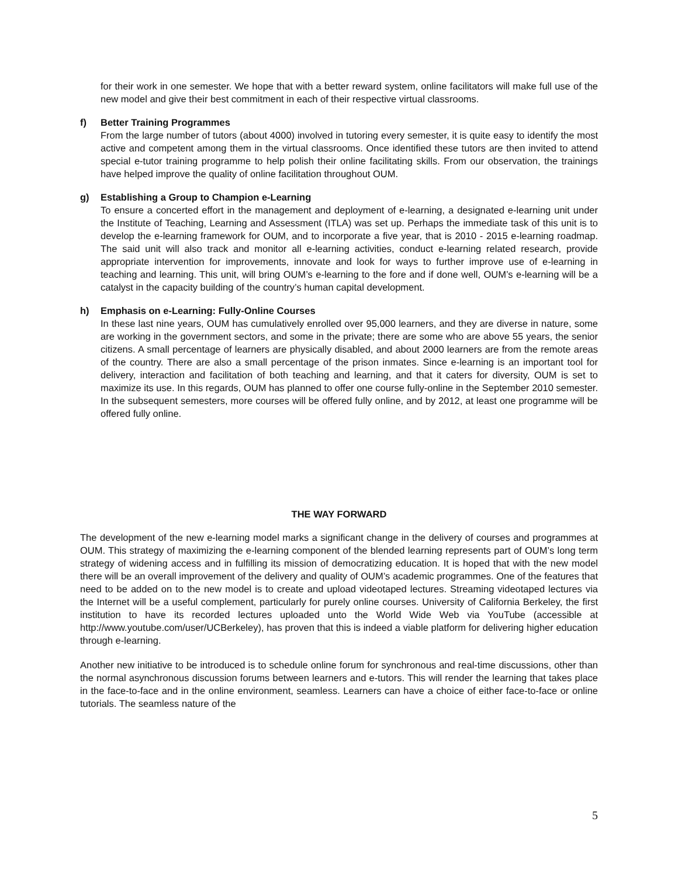for their work in one semester. We hope that with a better reward system, online facilitators will make full use of the new model and give their best commitment in each of their respective virtual classrooms.
f) Better Training Programmes
From the large number of tutors (about 4000) involved in tutoring every semester, it is quite easy to identify the most active and competent among them in the virtual classrooms. Once identified these tutors are then invited to attend special e-tutor training programme to help polish their online facilitating skills. From our observation, the trainings have helped improve the quality of online facilitation throughout OUM.
g) Establishing a Group to Champion e-Learning
To ensure a concerted effort in the management and deployment of e-learning, a designated e-learning unit under the Institute of Teaching, Learning and Assessment (ITLA) was set up. Perhaps the immediate task of this unit is to develop the e-learning framework for OUM, and to incorporate a five year, that is 2010 - 2015 e-learning roadmap. The said unit will also track and monitor all e-learning activities, conduct e-learning related research, provide appropriate intervention for improvements, innovate and look for ways to further improve use of e-learning in teaching and learning. This unit, will bring OUM’s e-learning to the fore and if done well, OUM’s e-learning will be a catalyst in the capacity building of the country’s human capital development.
h) Emphasis on e-Learning: Fully-Online Courses
In these last nine years, OUM has cumulatively enrolled over 95,000 learners, and they are diverse in nature, some are working in the government sectors, and some in the private; there are some who are above 55 years, the senior citizens. A small percentage of learners are physically disabled, and about 2000 learners are from the remote areas of the country. There are also a small percentage of the prison inmates. Since e-learning is an important tool for delivery, interaction and facilitation of both teaching and learning, and that it caters for diversity, OUM is set to maximize its use. In this regards, OUM has planned to offer one course fully-online in the September 2010 semester. In the subsequent semesters, more courses will be offered fully online, and by 2012, at least one programme will be offered fully online.
THE WAY FORWARD
The development of the new e-learning model marks a significant change in the delivery of courses and programmes at OUM. This strategy of maximizing the e-learning component of the blended learning represents part of OUM’s long term strategy of widening access and in fulfilling its mission of democratizing education. It is hoped that with the new model there will be an overall improvement of the delivery and quality of OUM’s academic programmes. One of the features that need to be added on to the new model is to create and upload videotaped lectures. Streaming videotaped lectures via the Internet will be a useful complement, particularly for purely online courses. University of California Berkeley, the first institution to have its recorded lectures uploaded unto the World Wide Web via YouTube (accessible at http://www.youtube.com/user/UCBerkeley), has proven that this is indeed a viable platform for delivering higher education through e-learning.
Another new initiative to be introduced is to schedule online forum for synchronous and real-time discussions, other than the normal asynchronous discussion forums between learners and e-tutors. This will render the learning that takes place in the face-to-face and in the online environment, seamless. Learners can have a choice of either face-to-face or online tutorials. The seamless nature of the
5